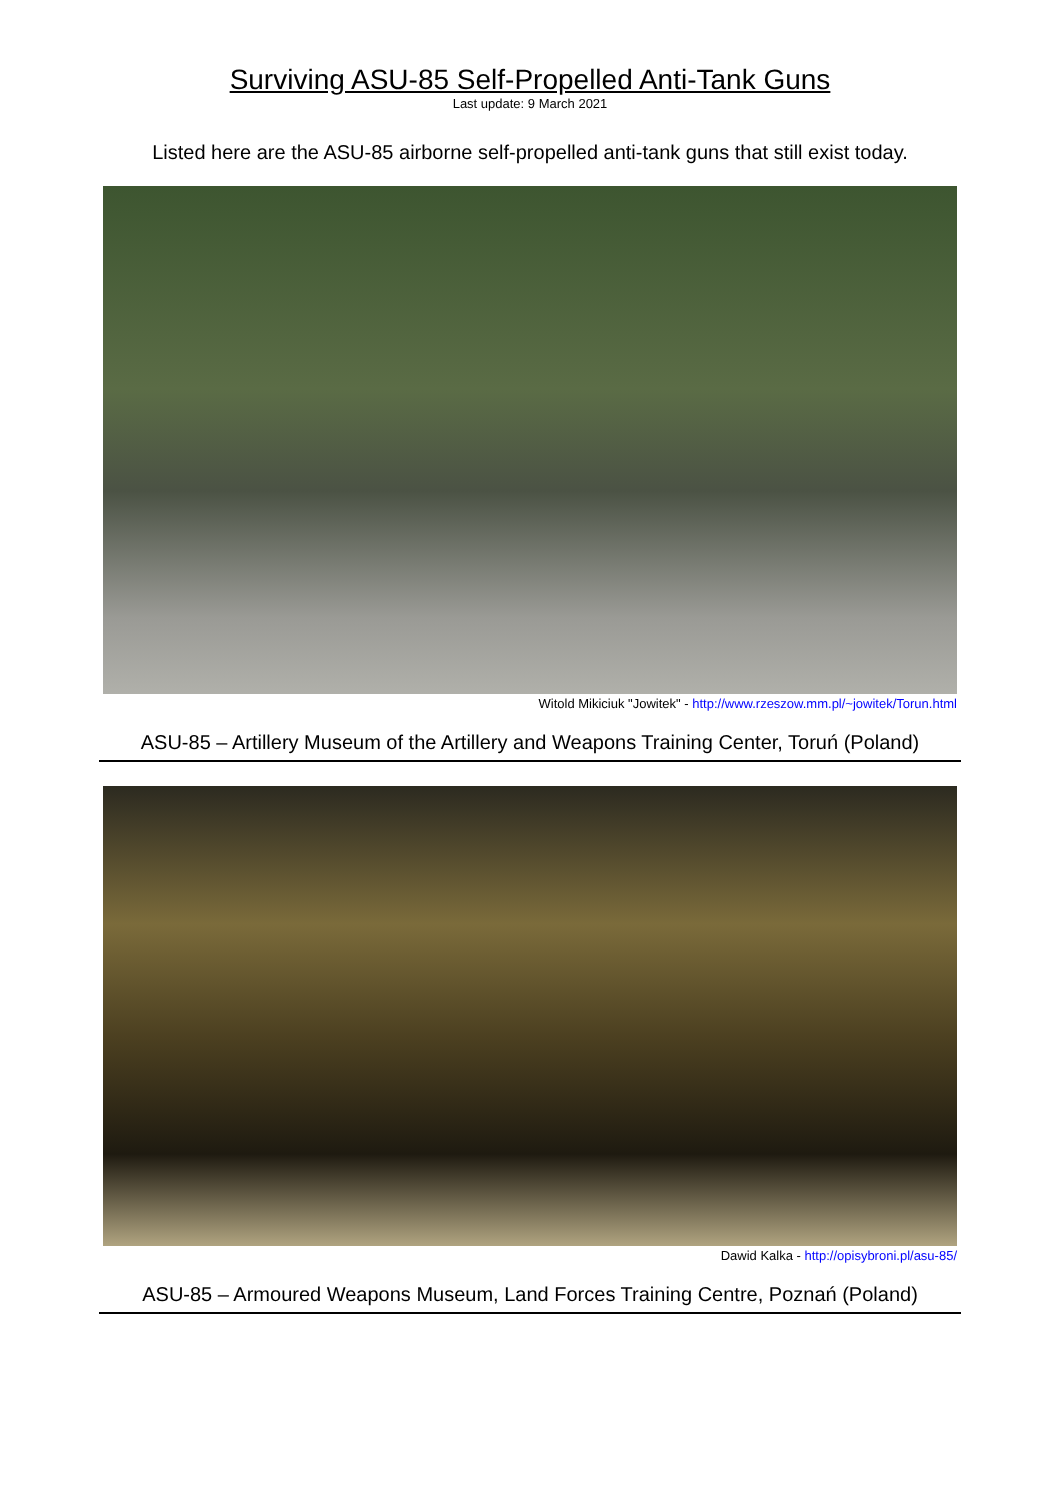Surviving ASU-85 Self-Propelled Anti-Tank Guns
Last update: 9 March 2021
Listed here are the ASU-85 airborne self-propelled anti-tank guns that still exist today.
Witold Mikiciuk "Jowitek" - http://www.rzeszow.mm.pl/~jowitek/Torun.html
ASU-85 – Artillery Museum of the Artillery and Weapons Training Center, Toruń (Poland)
Dawid Kalka - http://opisybroni.pl/asu-85/
ASU-85 – Armoured Weapons Museum, Land Forces Training Centre, Poznań (Poland)